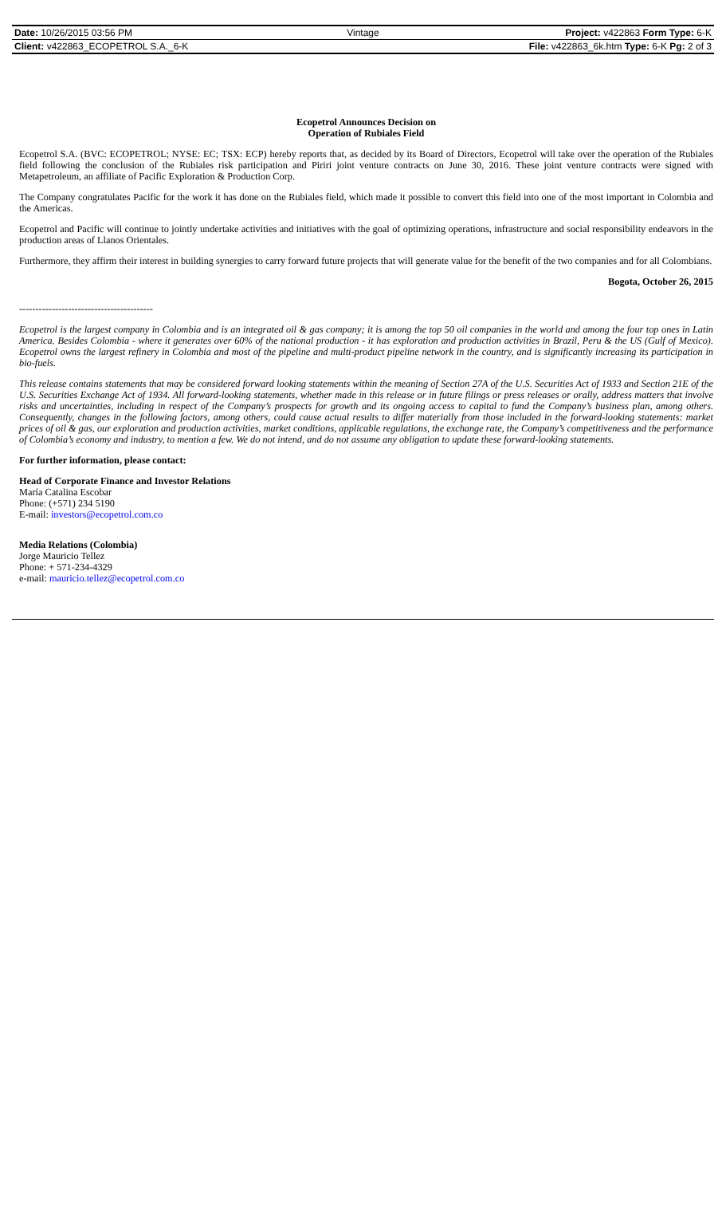| Date: 10/26/2015 03:56 PM | Vintage | Project: v422863 Form Type: 6-K |
| Client: v422863_ECOPETROL S.A._6-K | | File: v422863_6k.htm Type: 6-K Pg: 2 of 3 |
Ecopetrol Announces Decision on
Operation of Rubiales Field
Ecopetrol S.A. (BVC: ECOPETROL; NYSE: EC; TSX: ECP) hereby reports that, as decided by its Board of Directors, Ecopetrol will take over the operation of the Rubiales field following the conclusion of the Rubiales risk participation and Piriri joint venture contracts on June 30, 2016. These joint venture contracts were signed with Metapetroleum, an affiliate of Pacific Exploration & Production Corp.
The Company congratulates Pacific for the work it has done on the Rubiales field, which made it possible to convert this field into one of the most important in Colombia and the Americas.
Ecopetrol and Pacific will continue to jointly undertake activities and initiatives with the goal of optimizing operations, infrastructure and social responsibility endeavors in the production areas of Llanos Orientales.
Furthermore, they affirm their interest in building synergies to carry forward future projects that will generate value for the benefit of the two companies and for all Colombians.
Bogota, October 26, 2015
-----------------------------------------
Ecopetrol is the largest company in Colombia and is an integrated oil & gas company; it is among the top 50 oil companies in the world and among the four top ones in Latin America. Besides Colombia - where it generates over 60% of the national production - it has exploration and production activities in Brazil, Peru & the US (Gulf of Mexico). Ecopetrol owns the largest refinery in Colombia and most of the pipeline and multi-product pipeline network in the country, and is significantly increasing its participation in bio-fuels.
This release contains statements that may be considered forward looking statements within the meaning of Section 27A of the U.S. Securities Act of 1933 and Section 21E of the U.S. Securities Exchange Act of 1934. All forward-looking statements, whether made in this release or in future filings or press releases or orally, address matters that involve risks and uncertainties, including in respect of the Company’s prospects for growth and its ongoing access to capital to fund the Company’s business plan, among others. Consequently, changes in the following factors, among others, could cause actual results to differ materially from those included in the forward-looking statements: market prices of oil & gas, our exploration and production activities, market conditions, applicable regulations, the exchange rate, the Company’s competitiveness and the performance of Colombia’s economy and industry, to mention a few. We do not intend, and do not assume any obligation to update these forward-looking statements.
For further information, please contact:
Head of Corporate Finance and Investor Relations
María Catalina Escobar
Phone: (+571) 234 5190
E-mail: investors@ecopetrol.com.co
Media Relations (Colombia)
Jorge Mauricio Tellez
Phone: + 571-234-4329
e-mail: mauricio.tellez@ecopetrol.com.co